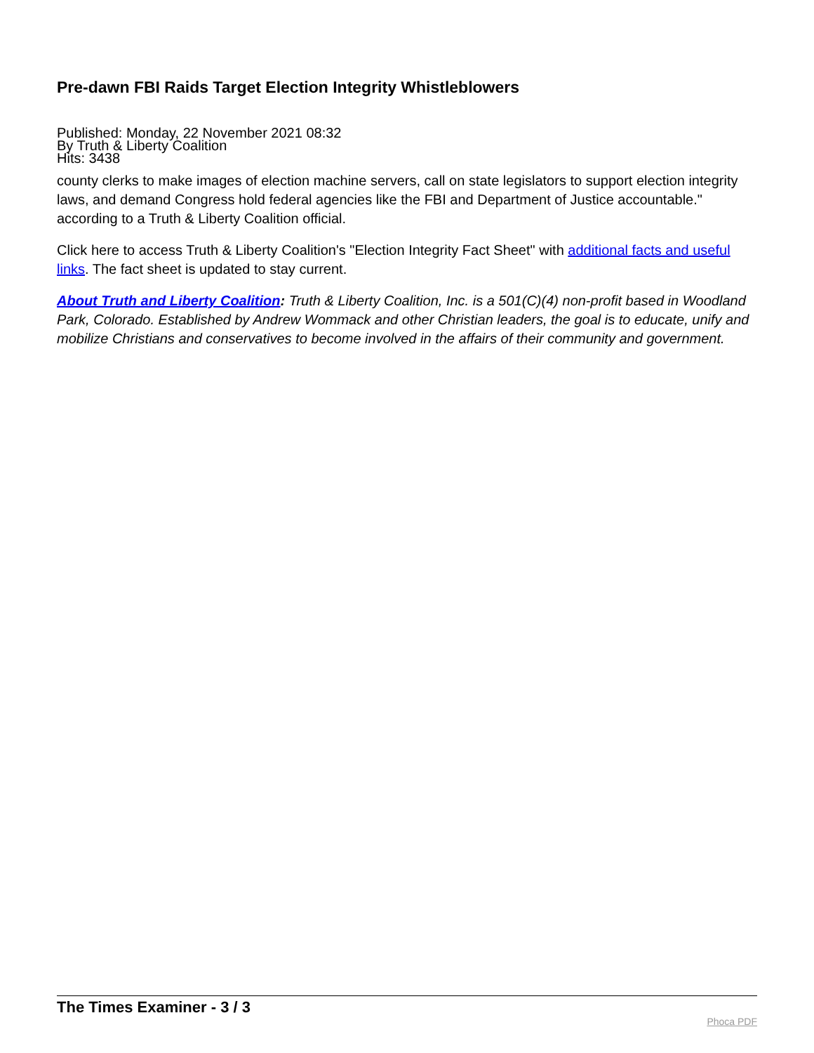Pre-dawn FBI Raids Target Election Integrity Whistleblowers
Published: Monday, 22 November 2021 08:32
By Truth & Liberty Coalition
Hits: 3438
county clerks to make images of election machine servers, call on state legislators to support election integrity laws, and demand Congress hold federal agencies like the FBI and Department of Justice accountable." according to a Truth & Liberty Coalition official.
Click here to access Truth & Liberty Coalition's "Election Integrity Fact Sheet" with additional facts and useful links. The fact sheet is updated to stay current.
About Truth and Liberty Coalition: Truth & Liberty Coalition, Inc. is a 501(C)(4) non-profit based in Woodland Park, Colorado. Established by Andrew Wommack and other Christian leaders, the goal is to educate, unify and mobilize Christians and conservatives to become involved in the affairs of their community and government.
The Times Examiner - 3 / 3
Phoca PDF